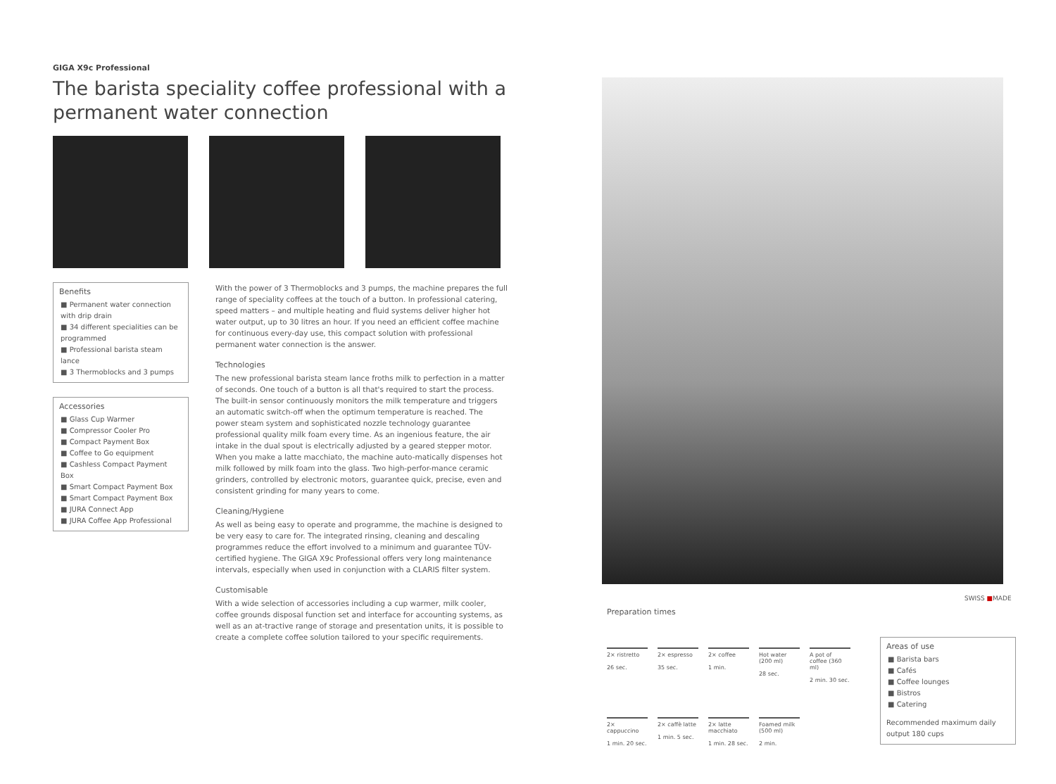GIGA X9c Professional
The barista speciality coffee professional with a
permanent water connection
Benefits
■ Permanent water connection with drip drain
■ 34 different specialities can be programmed
■ Professional barista steam lance
■ 3 Thermoblocks and 3 pumps
Accessories
■ Glass Cup Warmer
■ Compressor Cooler Pro
■ Compact Payment Box
■ Coffee to Go equipment
■ Cashless Compact Payment Box
■ Smart Compact Payment Box
■ Smart Compact Payment Box
■ JURA Connect App
■ JURA Coffee App Professional
With the power of 3 Thermoblocks and 3 pumps, the machine prepares the full range of speciality coffees at the touch of a button. In professional catering, speed matters – and multiple heating and fluid systems deliver higher hot water output, up to 30 litres an hour. If you need an efficient coffee machine for continuous every-day use, this compact solution with professional permanent water connection is the answer.
Technologies
The new professional barista steam lance froths milk to perfection in a matter of seconds. One touch of a button is all that's required to start the process. The built-in sensor continuously monitors the milk temperature and triggers an automatic switch-off when the optimum temperature is reached. The power steam system and sophisticated nozzle technology guarantee professional quality milk foam every time. As an ingenious feature, the air intake in the dual spout is electrically adjusted by a geared stepper motor. When you make a latte macchiato, the machine auto-matically dispenses hot milk followed by milk foam into the glass. Two high-perfor-mance ceramic grinders, controlled by electronic motors, guarantee quick, precise, even and consistent grinding for many years to come.
Cleaning/Hygiene
As well as being easy to operate and programme, the machine is designed to be very easy to care for. The integrated rinsing, cleaning and descaling programmes reduce the effort involved to a minimum and guarantee TÜV-certified hygiene. The GIGA X9c Professional offers very long maintenance intervals, especially when used in conjunction with a CLARIS filter system.
Customisable
With a wide selection of accessories including a cup warmer, milk cooler, coffee grounds disposal function set and interface for accounting systems, as well as an at-tractive range of storage and presentation units, it is possible to create a complete coffee solution tailored to your specific requirements.
SWISS ■MADE
Preparation times
2× ristretto
26 sec.
2× espresso
35 sec.
2× coffee
1 min.
Hot water (200 ml)
28 sec.
A pot of coffee (360 ml)
2 min. 30 sec.
2× cappuccino
1 min. 20 sec.
2× caffè latte
1 min. 5 sec.
2× latte macchiato
1 min. 28 sec.
Foamed milk (500 ml)
2 min.
Areas of use
■ Barista bars
■ Cafés
■ Coffee lounges
■ Bistros
■ Catering
Recommended maximum daily output 180 cups